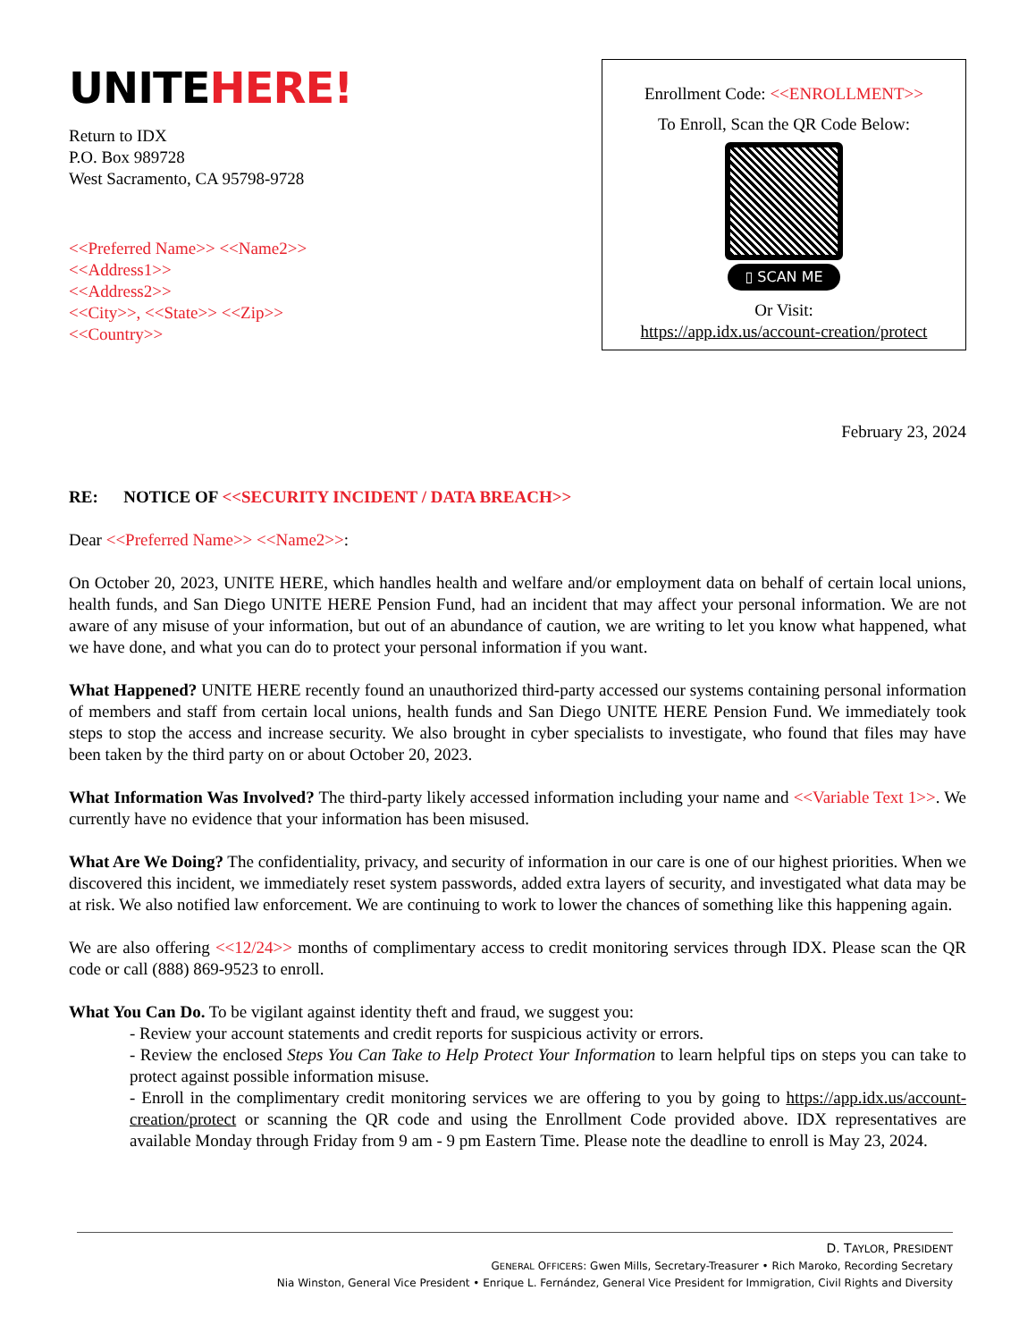UNITEHERE!
Return to IDX
P.O. Box 989728
West Sacramento, CA 95798-9728
<<Preferred Name>> <<Name2>>
<<Address1>>
<<Address2>>
<<City>>, <<State>> <<Zip>>
<<Country>>
Enrollment Code: <<ENROLLMENT>>
To Enroll, Scan the QR Code Below:
▯ SCAN ME
Or Visit:
https://app.idx.us/account-creation/protect
February 23, 2024
RE: NOTICE OF <<SECURITY INCIDENT / DATA BREACH>>
Dear <<Preferred Name>> <<Name2>>:
On October 20, 2023, UNITE HERE, which handles health and welfare and/or employment data on behalf of certain local unions, health funds, and San Diego UNITE HERE Pension Fund, had an incident that may affect your personal information. We are not aware of any misuse of your information, but out of an abundance of caution, we are writing to let you know what happened, what we have done, and what you can do to protect your personal information if you want.
What Happened? UNITE HERE recently found an unauthorized third-party accessed our systems containing personal information of members and staff from certain local unions, health funds and San Diego UNITE HERE Pension Fund. We immediately took steps to stop the access and increase security. We also brought in cyber specialists to investigate, who found that files may have been taken by the third party on or about October 20, 2023.
What Information Was Involved? The third-party likely accessed information including your name and <<Variable Text 1>>. We currently have no evidence that your information has been misused.
What Are We Doing? The confidentiality, privacy, and security of information in our care is one of our highest priorities. When we discovered this incident, we immediately reset system passwords, added extra layers of security, and investigated what data may be at risk. We also notified law enforcement. We are continuing to work to lower the chances of something like this happening again.
We are also offering <<12/24>> months of complimentary access to credit monitoring services through IDX. Please scan the QR code or call (888) 869-9523 to enroll.
What You Can Do. To be vigilant against identity theft and fraud, we suggest you:
- Review your account statements and credit reports for suspicious activity or errors.
- Review the enclosed Steps You Can Take to Help Protect Your Information to learn helpful tips on steps you can take to protect against possible information misuse.
- Enroll in the complimentary credit monitoring services we are offering to you by going to https://app.idx.us/account-creation/protect or scanning the QR code and using the Enrollment Code provided above. IDX representatives are available Monday through Friday from 9 am - 9 pm Eastern Time. Please note the deadline to enroll is May 23, 2024.
D. TAYLOR, PRESIDENT
GENERAL OFFICERS: Gwen Mills, Secretary-Treasurer • Rich Maroko, Recording Secretary
Nia Winston, General Vice President • Enrique L. Fernández, General Vice President for Immigration, Civil Rights and Diversity